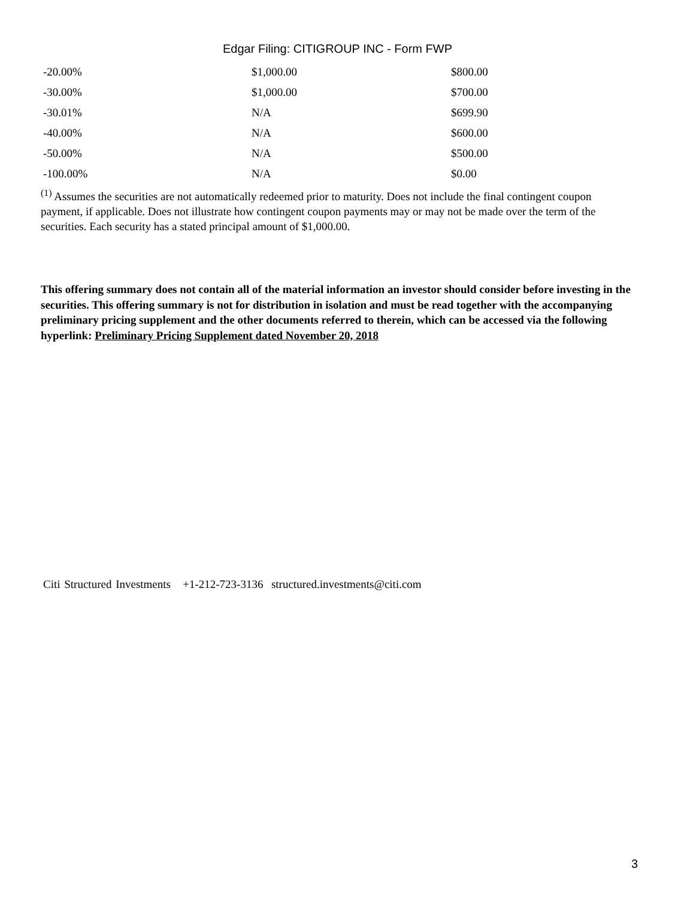Edgar Filing: CITIGROUP INC - Form FWP
| -20.00% | $1,000.00 | $800.00 |
| -30.00% | $1,000.00 | $700.00 |
| -30.01% | N/A | $699.90 |
| -40.00% | N/A | $600.00 |
| -50.00% | N/A | $500.00 |
| -100.00% | N/A | $0.00 |
<sup>(1)</sup> Assumes the securities are not automatically redeemed prior to maturity. Does not include the final contingent coupon payment, if applicable. Does not illustrate how contingent coupon payments may or may not be made over the term of the securities. Each security has a stated principal amount of $1,000.00.
This offering summary does not contain all of the material information an investor should consider before investing in the securities. This offering summary is not for distribution in isolation and must be read together with the accompanying preliminary pricing supplement and the other documents referred to therein, which can be accessed via the following hyperlink: Preliminary Pricing Supplement dated November 20, 2018
Citi Structured Investments +1-212-723-3136 structured.investments@citi.com
3